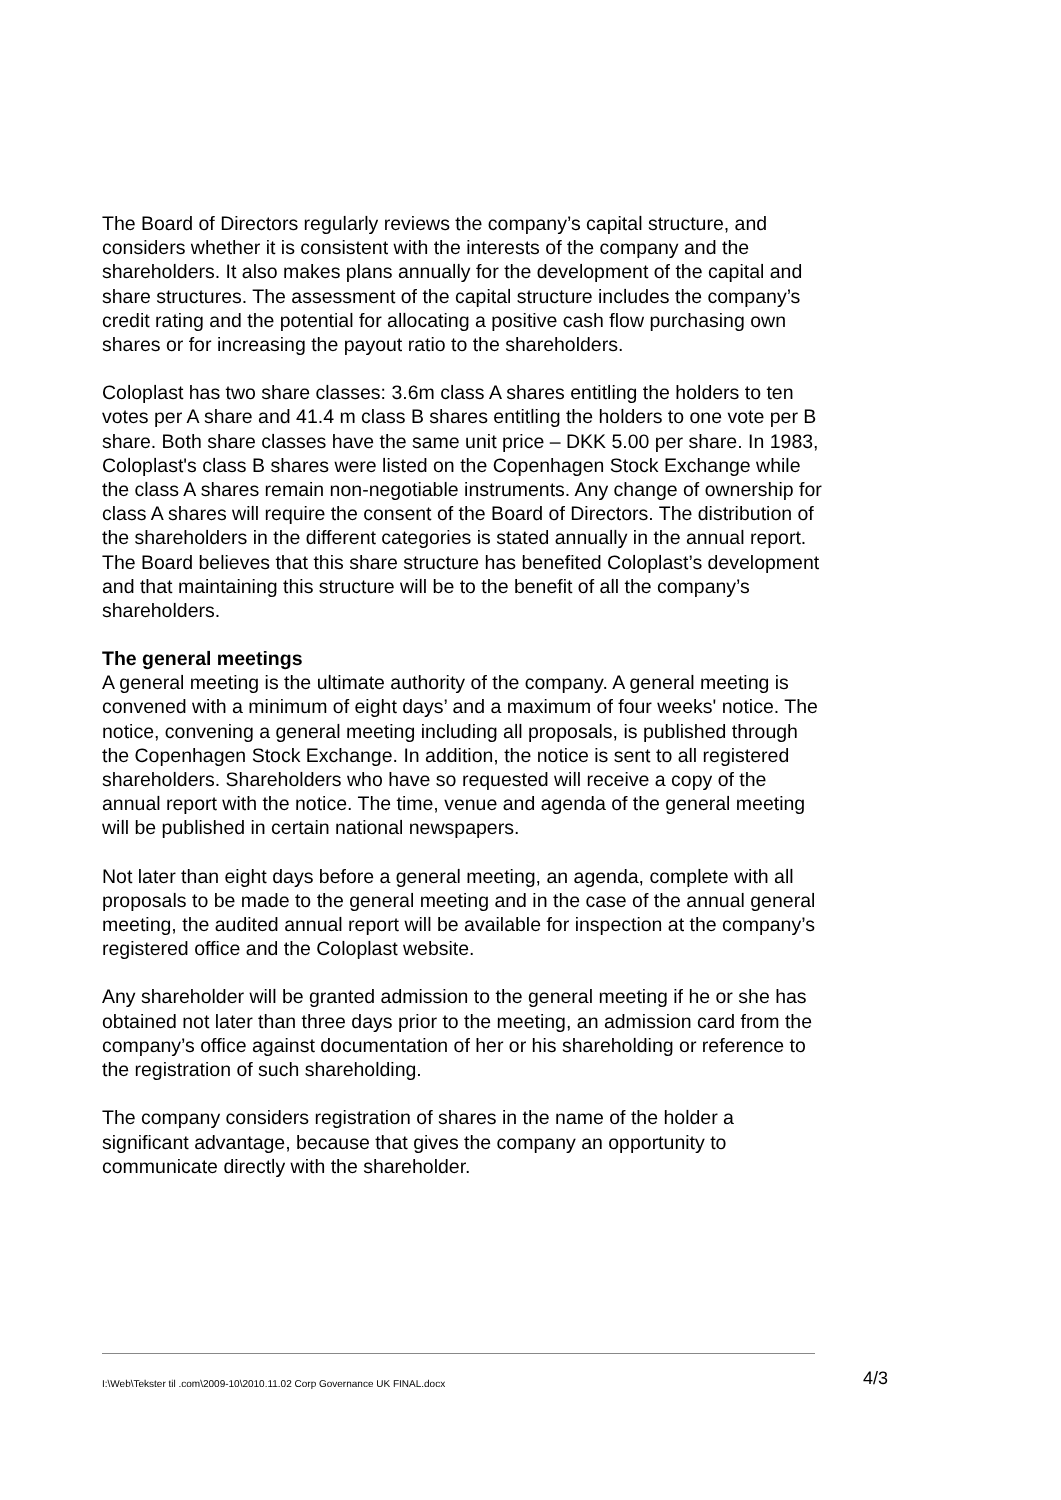The Board of Directors regularly reviews the company’s capital structure, and considers whether it is consistent with the interests of the company and the shareholders. It also makes plans annually for the development of the capital and share structures. The assessment of the capital structure includes the company’s credit rating and the potential for allocating a positive cash flow purchasing own shares or for increasing the payout ratio to the shareholders.
Coloplast has two share classes: 3.6m class A shares entitling the holders to ten votes per A share and 41.4 m class B shares entitling the holders to one vote per B share. Both share classes have the same unit price – DKK 5.00 per share. In 1983, Coloplast's class B shares were listed on the Copenhagen Stock Exchange while the class A shares remain non-negotiable instruments. Any change of ownership for class A shares will require the consent of the Board of Directors. The distribution of the shareholders in the different categories is stated annually in the annual report. The Board believes that this share structure has benefited Coloplast’s development and that maintaining this structure will be to the benefit of all the company’s shareholders.
The general meetings
A general meeting is the ultimate authority of the company. A general meeting is convened with a minimum of eight days’ and a maximum of four weeks' notice. The notice, convening a general meeting including all proposals, is published through the Copenhagen Stock Exchange. In addition, the notice is sent to all registered shareholders. Shareholders who have so requested will receive a copy of the annual report with the notice. The time, venue and agenda of the general meeting will be published in certain national newspapers.
Not later than eight days before a general meeting, an agenda, complete with all proposals to be made to the general meeting and in the case of the annual general meeting, the audited annual report will be available for inspection at the company’s registered office and the Coloplast website.
Any shareholder will be granted admission to the general meeting if he or she has obtained not later than three days prior to the meeting, an admission card from the company’s office against documentation of her or his shareholding or reference to the registration of such shareholding.
The company considers registration of shares in the name of the holder a significant advantage, because that gives the company an opportunity to communicate directly with the shareholder.
I:\Web\Tekster til .com\2009-10\2010.11.02 Corp Governance UK FINAL.docx 4/3